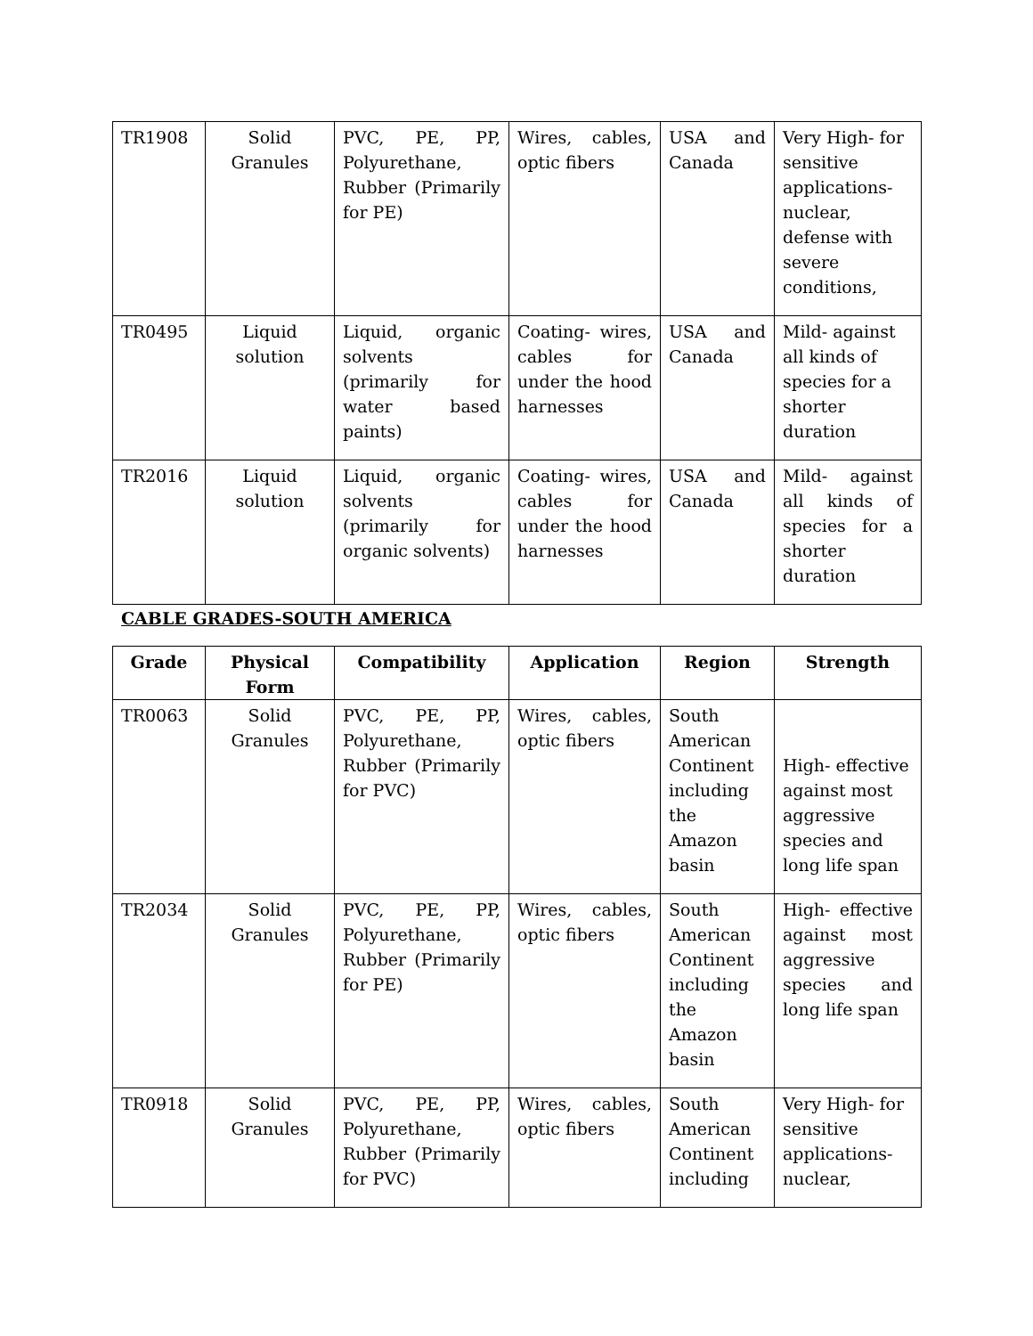| TR1908 | Solid Granules | PVC, PE, PP, Polyurethane, Rubber (Primarily for PE) | Wires, cables, optic fibers | USA and Canada | Very High- for sensitive applications-nuclear, defense with severe conditions, |
| TR0495 | Liquid solution | Liquid, organic solvents (primarily for water based paints) | Coating- wires, cables for under the hood harnesses | USA and Canada | Mild- against all kinds of species for a shorter duration |
| TR2016 | Liquid solution | Liquid, organic solvents (primarily for organic solvents) | Coating- wires, cables for under the hood harnesses | USA and Canada | Mild- against all kinds of species for a shorter duration |
CABLE GRADES-SOUTH AMERICA
| Grade | Physical Form | Compatibility | Application | Region | Strength |
| --- | --- | --- | --- | --- | --- |
| TR0063 | Solid Granules | PVC, PE, PP, Polyurethane, Rubber (Primarily for PVC) | Wires, cables, optic fibers | South American Continent including the Amazon basin | High- effective against most aggressive species and long life span |
| TR2034 | Solid Granules | PVC, PE, PP, Polyurethane, Rubber (Primarily for PE) | Wires, cables, optic fibers | South American Continent including the Amazon basin | High- effective against most aggressive species and long life span |
| TR0918 | Solid Granules | PVC, PE, PP, Polyurethane, Rubber (Primarily for PVC) | Wires, cables, optic fibers | South American Continent including | Very High- for sensitive applications-nuclear, |